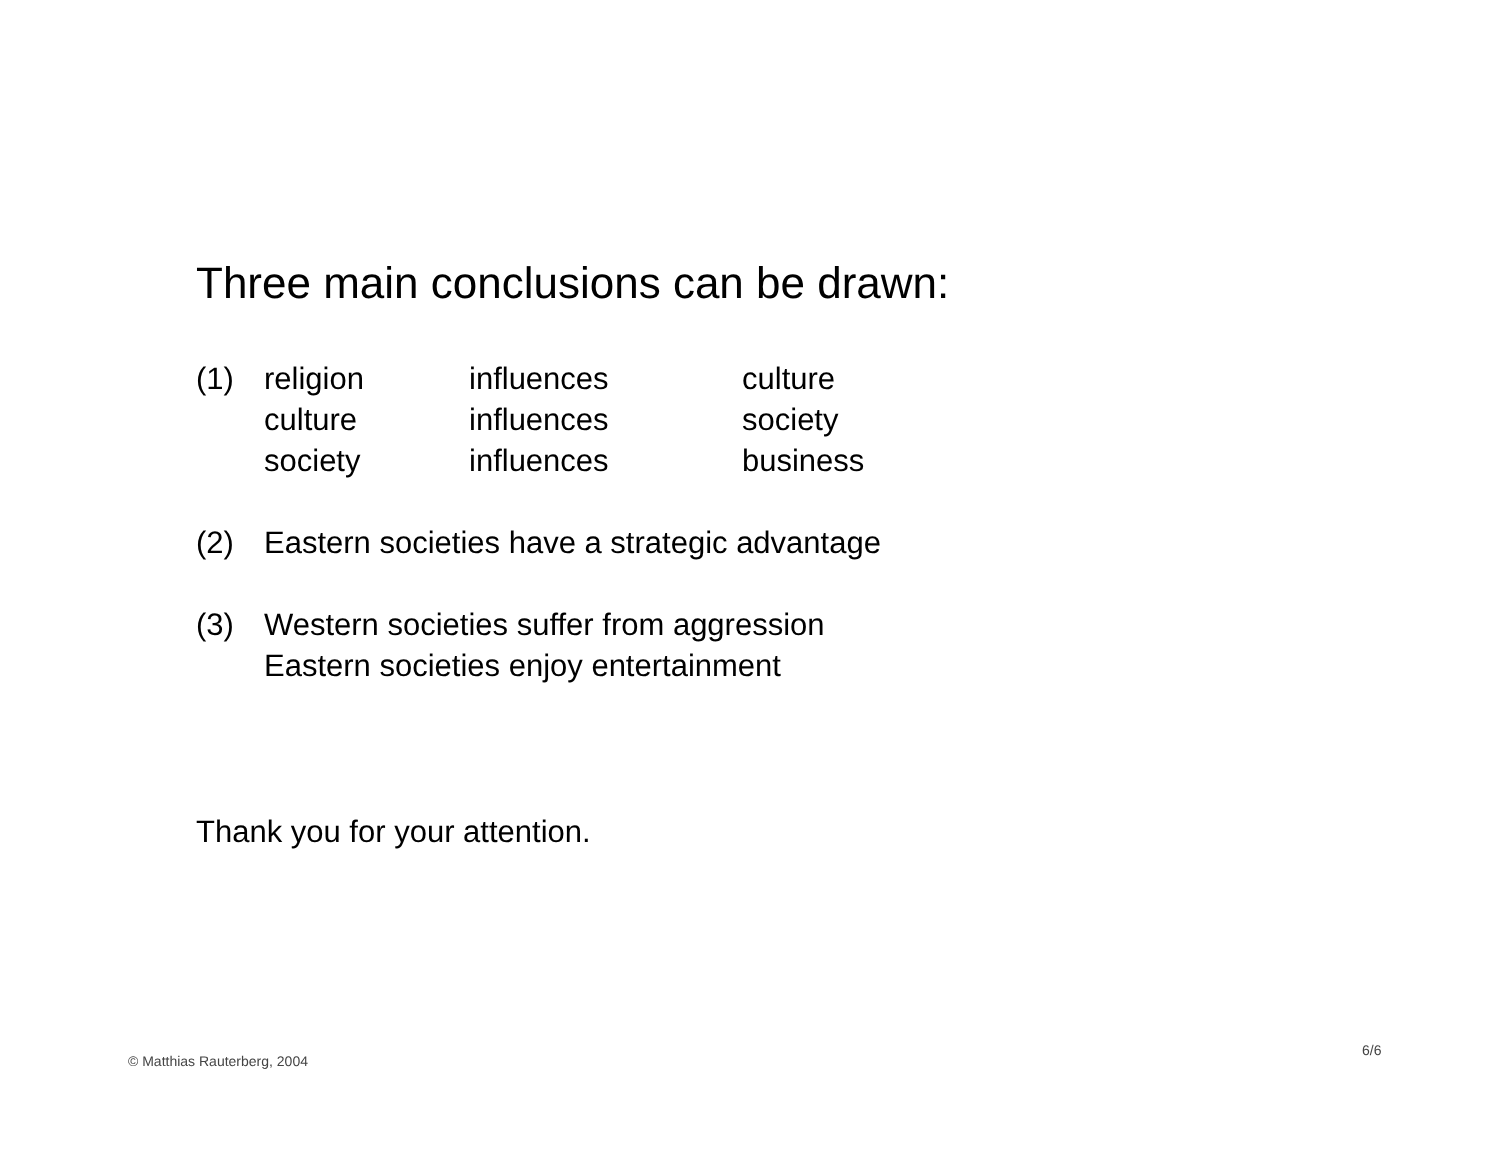Three main conclusions can be drawn:
(1) religion
influences
culture
culture
influences
society
society
influences
business
(2) Eastern societies have a strategic advantage
(3) Western societies suffer from aggression
Eastern societies enjoy entertainment
Thank you for your attention.
6/6
© Matthias Rauterberg, 2004